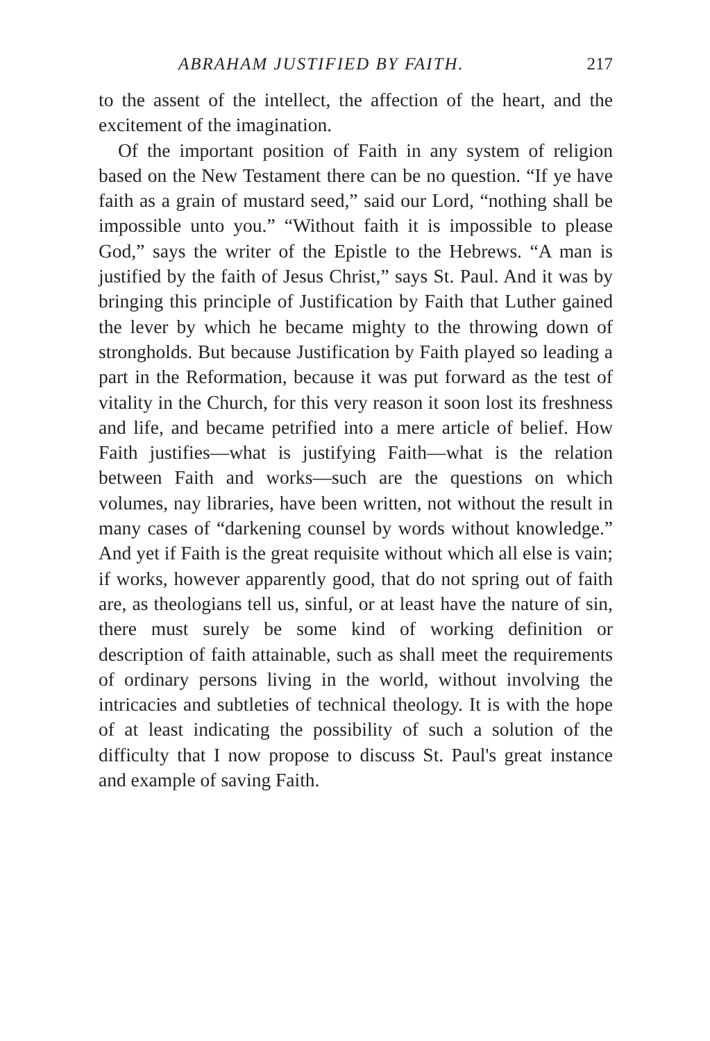ABRAHAM JUSTIFIED BY FAITH. 217
to the assent of the intellect, the affection of the heart, and the excitement of the imagination.
Of the important position of Faith in any system of religion based on the New Testament there can be no question. “If ye have faith as a grain of mustard seed,” said our Lord, “nothing shall be impossible unto you.” “Without faith it is impossible to please God,” says the writer of the Epistle to the Hebrews. “A man is justified by the faith of Jesus Christ,” says St. Paul. And it was by bringing this principle of Justification by Faith that Luther gained the lever by which he became mighty to the throwing down of strongholds. But because Justification by Faith played so leading a part in the Reformation, because it was put forward as the test of vitality in the Church, for this very reason it soon lost its freshness and life, and became petrified into a mere article of belief. How Faith justifies—what is justifying Faith—what is the relation between Faith and works—such are the questions on which volumes, nay libraries, have been written, not without the result in many cases of “darkening counsel by words without knowledge.” And yet if Faith is the great requisite without which all else is vain; if works, however apparently good, that do not spring out of faith are, as theologians tell us, sinful, or at least have the nature of sin, there must surely be some kind of working definition or description of faith attainable, such as shall meet the requirements of ordinary persons living in the world, without involving the intricacies and subtleties of technical theology. It is with the hope of at least indicating the possibility of such a solution of the difficulty that I now propose to discuss St. Paul's great instance and example of saving Faith.